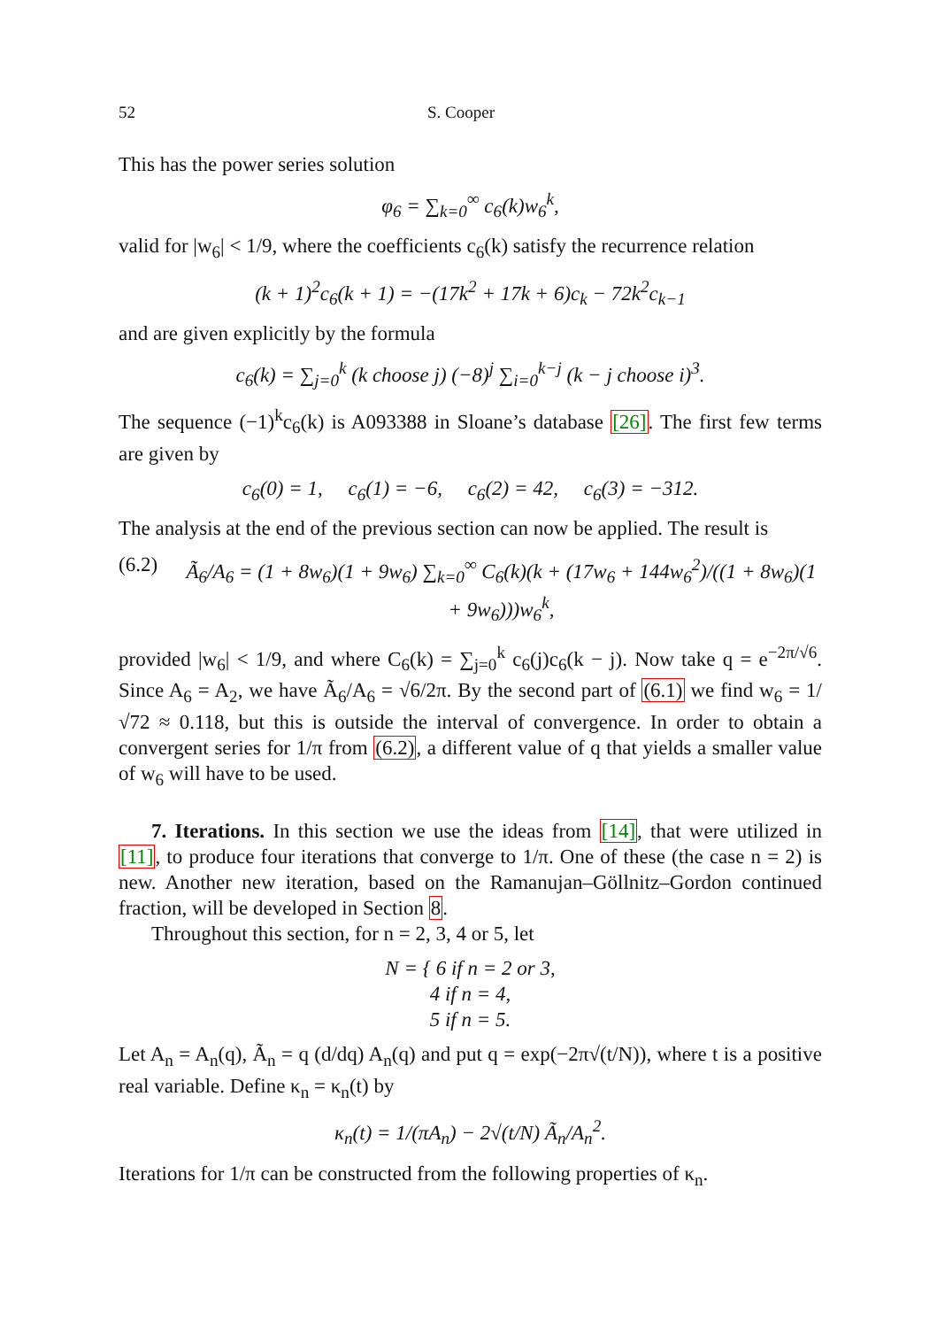52 S. Cooper
This has the power series solution
φ<sub>6</sub> = ∑<sub>k=0</sub><sup>∞</sup> c<sub>6</sub>(k)w<sub>6</sub><sup>k</sup>,
valid for |w<sub>6</sub>| < 1/9, where the coefficients c<sub>6</sub>(k) satisfy the recurrence relation
(k + 1)<sup>2</sup>c<sub>6</sub>(k + 1) = −(17k<sup>2</sup> + 17k + 6)c<sub>k</sub> − 72k<sup>2</sup>c<sub>k−1</sub>
and are given explicitly by the formula
c<sub>6</sub>(k) = ∑<sub>j=0</sub><sup>k</sup> (k choose j) (−8)<sup>j</sup> ∑<sub>i=0</sub><sup>k−j</sup> (k − j choose i)<sup>3</sup>.
The sequence (−1)<sup>k</sup>c<sub>6</sub>(k) is A093388 in Sloane’s database [26]. The first few terms are given by
c<sub>6</sub>(0) = 1, c<sub>6</sub>(1) = −6, c<sub>6</sub>(2) = 42, c<sub>6</sub>(3) = −312.
The analysis at the end of the previous section can now be applied. The result is
(6.2) Ã<sub>6</sub>/A<sub>6</sub> = (1 + 8w<sub>6</sub>)(1 + 9w<sub>6</sub>) ∑<sub>k=0</sub><sup>∞</sup> C<sub>6</sub>(k)(k + (17w<sub>6</sub> + 144w<sub>6</sub><sup>2</sup>)/((1 + 8w<sub>6</sub>)(1 + 9w<sub>6</sub>)))w<sub>6</sub><sup>k</sup>,
provided |w<sub>6</sub>| < 1/9, and where C<sub>6</sub>(k) = ∑<sub>j=0</sub><sup>k</sup> c<sub>6</sub>(j)c<sub>6</sub>(k − j). Now take q = e<sup>−2π/√6</sup>. Since A<sub>6</sub> = A<sub>2</sub>, we have Ã<sub>6</sub>/A<sub>6</sub> = √6/2π. By the second part of (6.1) we find w<sub>6</sub> = 1/√72 ≈ 0.118, but this is outside the interval of convergence. In order to obtain a convergent series for 1/π from (6.2), a different value of q that yields a smaller value of w<sub>6</sub> will have to be used.
7. Iterations. In this section we use the ideas from [14], that were utilized in [11], to produce four iterations that converge to 1/π. One of these (the case n = 2) is new. Another new iteration, based on the Ramanujan–Göllnitz–Gordon continued fraction, will be developed in Section 8.
Throughout this section, for n = 2, 3, 4 or 5, let
N = { 6 if n = 2 or 3,
4 if n = 4,
5 if n = 5.
Let A<sub>n</sub> = A<sub>n</sub>(q), Ã<sub>n</sub> = q (d/dq) A<sub>n</sub>(q) and put q = exp(−2π√(t/N)), where t is a positive real variable. Define κ<sub>n</sub> = κ<sub>n</sub>(t) by
κ<sub>n</sub>(t) = 1/(πA<sub>n</sub>) − 2√(t/N) Ã<sub>n</sub>/A<sub>n</sub><sup>2</sup>.
Iterations for 1/π can be constructed from the following properties of κ<sub>n</sub>.